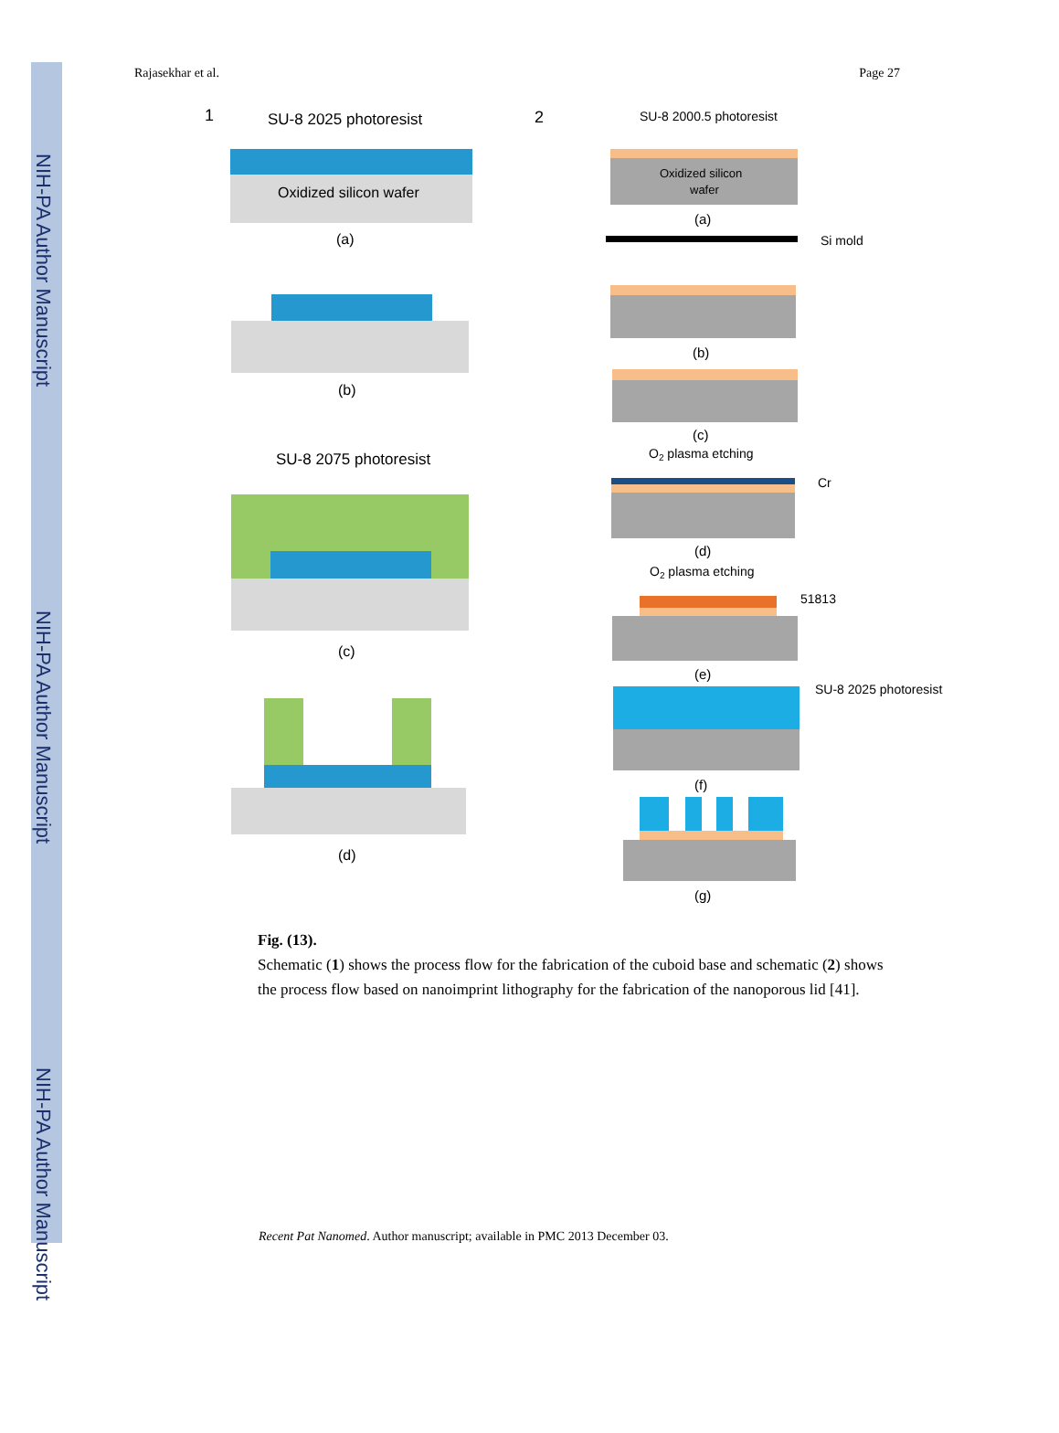NIH-PA Author Manuscript
NIH-PA Author Manuscript
NIH-PA Author Manuscript
Rajasekhar et al. Page 27
1
SU-8 2025 photoresist
Oxidized silicon wafer
(a)
(b)
SU-8 2075 photoresist
(c)
(d)
2
SU-8 2000.5 photoresist
Oxidized silicon
wafer
(a)
Si mold
(b)
(c)
O2 plasma etching
Cr
(d)
O2 plasma etching
51813
(e)
SU-8 2025 photoresist
(f)
(g)
Fig. (13).
Schematic (1) shows the process flow for the fabrication of the cuboid base and schematic (2) shows the process flow based on nanoimprint lithography for the fabrication of the nanoporous lid [41].
Recent Pat Nanomed. Author manuscript; available in PMC 2013 December 03.